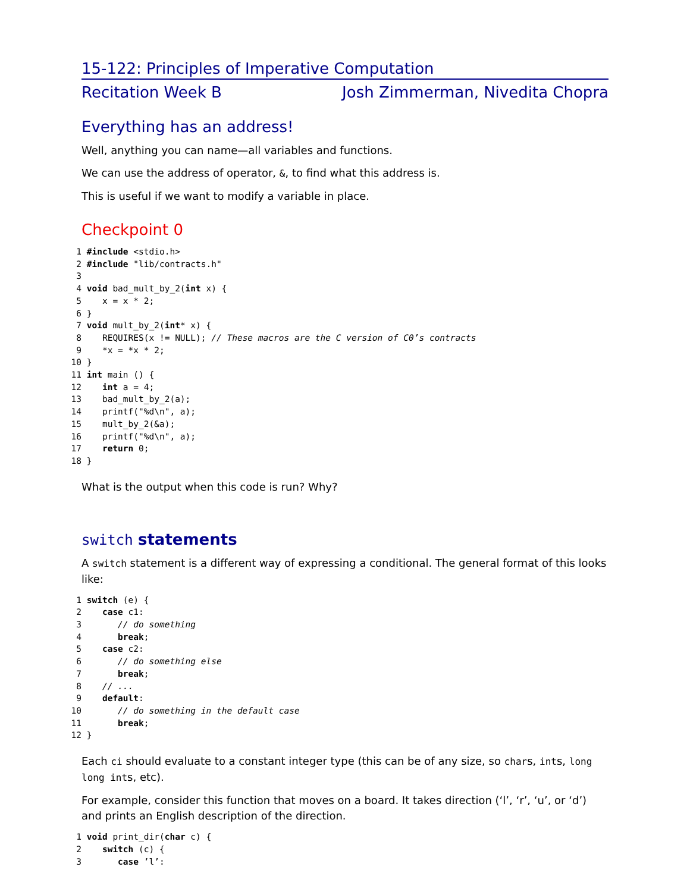15-122: Principles of Imperative Computation
Recitation Week B Josh Zimmerman, Nivedita Chopra
Everything has an address!
Well, anything you can name—all variables and functions.
We can use the address of operator, &, to find what this address is.
This is useful if we want to modify a variable in place.
Checkpoint 0
1 #include <stdio.h>
2 #include "lib/contracts.h"
3
4 void bad_mult_by_2(int x) {
5    x = x * 2;
6 }
7 void mult_by_2(int* x) {
8    REQUIRES(x != NULL); // These macros are the C version of C0’s contracts
9    *x = *x * 2;
10 }
11 int main () {
12    int a = 4;
13    bad_mult_by_2(a);
14    printf("%d\n", a);
15    mult_by_2(&a);
16    printf("%d\n", a);
17    return 0;
18 }
What is the output when this code is run? Why?
switch statements
A switch statement is a different way of expressing a conditional. The general format of this looks like:
1 switch (e) {
2    case c1:
3       // do something
4       break;
5    case c2:
6       // do something else
7       break;
8    // ...
9    default:
10       // do something in the default case
11       break;
12 }
Each ci should evaluate to a constant integer type (this can be of any size, so chars, ints, long long ints, etc).
For example, consider this function that moves on a board. It takes direction (‘l’, ‘r’, ‘u’, or ‘d’) and prints an English description of the direction.
1 void print_dir(char c) {
2    switch (c) {
3       case ’l’: